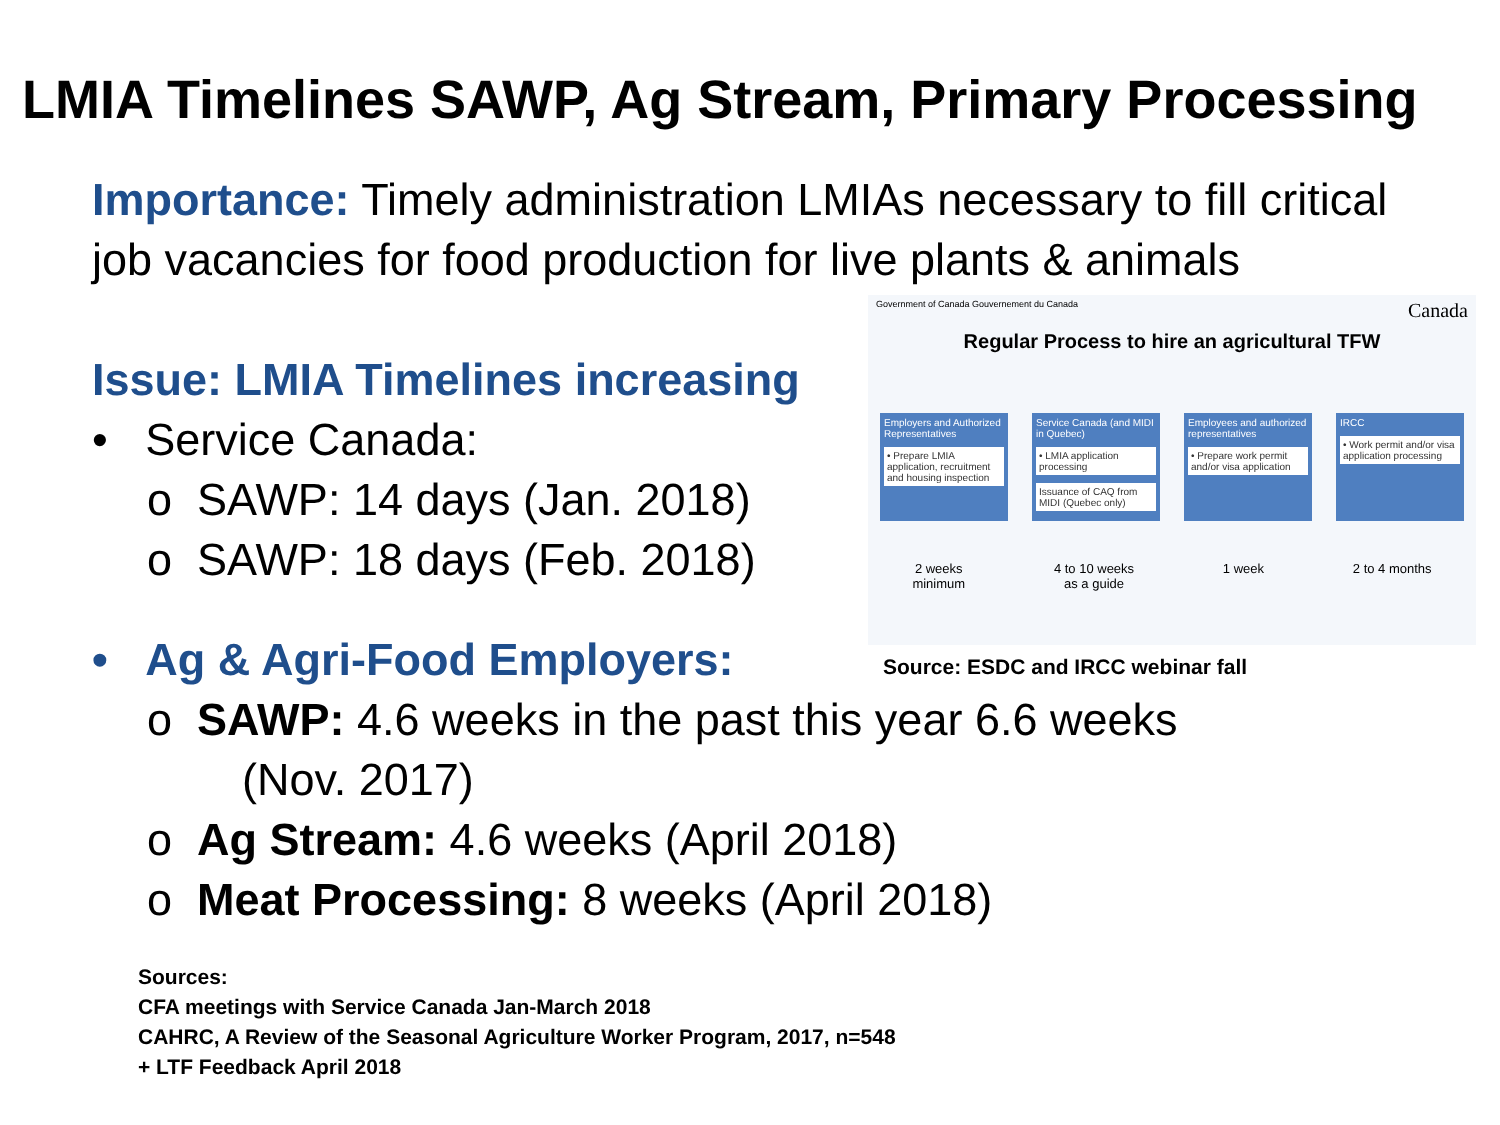LMIA Timelines SAWP, Ag Stream, Primary Processing
Importance: Timely administration LMIAs necessary to fill critical job vacancies for food production for live plants & animals
Issue: LMIA Timelines increasing
• Service Canada:
o SAWP: 14 days (Jan. 2018)
o SAWP: 18 days (Feb. 2018)
Government of Canada Gouvernement du Canada Canada
Regular Process to hire an agricultural TFW
Employers and Authorized Representatives
• Prepare LMIA application, recruitment and housing inspection
Service Canada (and MIDI in Quebec)
• LMIA application processing
Issuance of CAQ from MIDI (Quebec only)
Employees and authorized representatives
• Prepare work permit and/or visa application
IRCC
• Work permit and/or visa application processing
2 weeks
minimum 4 to 10 weeks
as a guide 1 week 2 to 4 months
Source: ESDC and IRCC webinar fall
• Ag & Agri-Food Employers:
o SAWP: 4.6 weeks in the past this year 6.6 weeks
(Nov. 2017)
o Ag Stream: 4.6 weeks (April 2018)
o Meat Processing: 8 weeks (April 2018)
Sources:
CFA meetings with Service Canada Jan-March 2018
CAHRC, A Review of the Seasonal Agriculture Worker Program, 2017, n=548
+ LTF Feedback April 2018